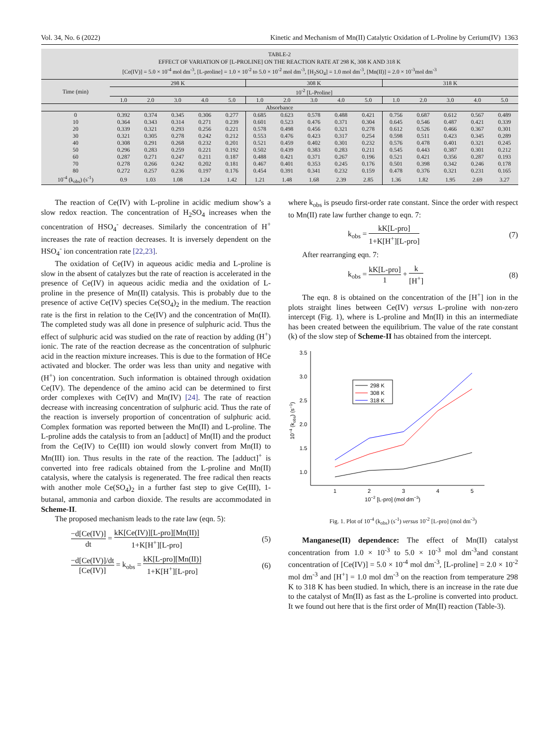Vol. 34, No. 6 (2022) Kinetic and Mechanism of Mn(II) Catalytic Oxidation of L-Proline by Cerium(IV) 1363
TABLE-2
EFFECT OF VARIATION OF [L-PROLINE] ON THE REACTION RATE AT 298 K, 308 K AND 318 K
[Ce(IV)] = 5.0 × 10<sup>-4</sup> mol dm<sup>-3</sup>, [L-proline] = 1.0 × 10<sup>-2</sup> to 5.0 × 10<sup>-2</sup> mol dm<sup>-3</sup>, [H<sub>2</sub>SO<sub>4</sub>] = 1.0 mol dm<sup>-3</sup>, [Mn(II)] = 2.0 × 10<sup>-3</sup>mol dm<sup>-3</sup>
| Time (min) | 298 K | | | | | 308 K | | | | | 318 K | | | | |
| --- | --- | --- | --- | --- | --- | --- | --- | --- | --- | --- | --- | --- | --- | --- | --- |
| | 10<sup>-2</sup> [L-Proline] | | | | | | | | | | | | | | |
| | 1.0 | 2.0 | 3.0 | 4.0 | 5.0 | 1.0 | 2.0 | 3.0 | 4.0 | 5.0 | 1.0 | 2.0 | 3.0 | 4.0 | 5.0 |
| Absorbance | | | | | | | | | | | | | | | |
| 0 | 0.392 | 0.374 | 0.345 | 0.306 | 0.277 | 0.685 | 0.623 | 0.578 | 0.488 | 0.421 | 0.756 | 0.687 | 0.612 | 0.567 | 0.489 |
| 10 | 0.364 | 0.343 | 0.314 | 0.271 | 0.239 | 0.601 | 0.523 | 0.476 | 0.371 | 0.304 | 0.645 | 0.546 | 0.487 | 0.421 | 0.339 |
| 20 | 0.339 | 0.321 | 0.293 | 0.256 | 0.221 | 0.578 | 0.498 | 0.456 | 0.321 | 0.278 | 0.612 | 0.526 | 0.466 | 0.367 | 0.301 |
| 30 | 0.321 | 0.305 | 0.278 | 0.242 | 0.212 | 0.553 | 0.476 | 0.423 | 0.317 | 0.254 | 0.598 | 0.511 | 0.423 | 0.345 | 0.289 |
| 40 | 0.308 | 0.291 | 0.268 | 0.232 | 0.201 | 0.521 | 0.459 | 0.402 | 0.301 | 0.232 | 0.576 | 0.478 | 0.401 | 0.321 | 0.245 |
| 50 | 0.296 | 0.283 | 0.259 | 0.221 | 0.192 | 0.502 | 0.439 | 0.383 | 0.283 | 0.211 | 0.545 | 0.443 | 0.387 | 0.301 | 0.212 |
| 60 | 0.287 | 0.271 | 0.247 | 0.211 | 0.187 | 0.488 | 0.421 | 0.371 | 0.267 | 0.196 | 0.521 | 0.421 | 0.356 | 0.287 | 0.193 |
| 70 | 0.278 | 0.266 | 0.242 | 0.202 | 0.181 | 0.467 | 0.401 | 0.353 | 0.245 | 0.176 | 0.501 | 0.398 | 0.342 | 0.246 | 0.178 |
| 80 | 0.272 | 0.257 | 0.236 | 0.197 | 0.176 | 0.454 | 0.391 | 0.341 | 0.232 | 0.159 | 0.478 | 0.376 | 0.321 | 0.231 | 0.165 |
| 10<sup>-4</sup> (k<sub>obs</sub>) (s<sup>-1</sup>) | 0.9 | 1.03 | 1.08 | 1.24 | 1.42 | 1.21 | 1.48 | 1.68 | 2.39 | 2.85 | 1.36 | 1.82 | 1.95 | 2.69 | 3.27 |
The reaction of Ce(IV) with L-proline in acidic medium show’s a slow redox reaction. The concentration of H<sub>2</sub>SO<sub>4</sub> increases when the concentration of HSO<sub>4</sub><sup>-</sup> decreases. Similarly the concentration of H<sup>+</sup> increases the rate of reaction decreases. It is inversely dependent on the HSO<sub>4</sub><sup>-</sup> ion concentration rate [22,23].
The oxidation of Ce(IV) in aqueous acidic media and L-proline is slow in the absent of catalyzes but the rate of reaction is accelerated in the presence of Ce(IV) in aqueous acidic media and the oxidation of L-proline in the presence of Mn(II) catalysis. This is probably due to the presence of active Ce(IV) species Ce(SO<sub>4</sub>)<sub>2</sub> in the medium. The reaction rate is the first in relation to the Ce(IV) and the concentration of Mn(II). The completed study was all done in presence of sulphuric acid. Thus the effect of sulphuric acid was studied on the rate of reaction by adding (H<sup>+</sup>) ionic. The rate of the reaction decrease as the concentration of sulphuric acid in the reaction mixture increases. This is due to the formation of HCe activated and blocker. The order was less than unity and negative with (H<sup>+</sup>) ion concentration. Such information is obtained through oxidation Ce(IV). The dependence of the amino acid can be determined to first order complexes with Ce(IV) and Mn(IV) [24]. The rate of reaction decrease with increasing concentration of sulphuric acid. Thus the rate of the reaction is inversely proportion of concentration of sulphuric acid. Complex formation was reported between the Mn(II) and L-proline. The L-proline adds the catalysis to from an [adduct] of Mn(II) and the product from the Ce(IV) to Ce(III) ion would slowly convert from Mn(II) to Mn(III) ion. Thus results in the rate of the reaction. The [adduct]<sup>+</sup> is converted into free radicals obtained from the L-proline and Mn(II) catalysis, where the catalysis is regenerated. The free radical then reacts with another mole Ce(SO<sub>4</sub>)<sub>2</sub> in a further fast step to give Ce(III), 1-butanal, ammonia and carbon dioxide. The results are accommodated in Scheme-II.
The proposed mechanism leads to the rate law (eqn. 5):
−d[Ce(IV)] dt = kK[Ce(IV)][L-pro][Mn(II)] 1+K[H<sup>+</sup>][L-pro] (5)
−d[Ce(IV)]/dt [Ce(IV)] = k<sub>obs</sub> = kK[L-pro][Mn(II)] 1+K[H<sup>+</sup>][L-pro] (6)
where k<sub>obs</sub> is pseudo first-order rate constant. Since the order with respect to Mn(II) rate law further change to eqn. 7:
k<sub>obs</sub> = kK[L-pro] 1+K[H<sup>+</sup>][L-pro] (7)
After rearranging eqn. 7:
k<sub>obs</sub> = kK[L-pro] 1 + k [H<sup>+</sup>] (8)
The eqn. 8 is obtained on the concentration of the [H<sup>+</sup>] ion in the plots straight lines between Ce(IV) versus L-proline with non-zero intercept (Fig. 1), where is L-proline and Mn(II) in this an intermediate has been created between the equilibrium. The value of the rate constant (k) of the slow step of Scheme-II has obtained from the intercept.
3.5
3.0
2.5
2.0
1.5
1.0
1
2
3
4
5
10−2 [L-pro] (mol dm−3)
10−4 (kobs) (s−1)
298 K
308 K
318 K
Fig. 1. Plot of 10<sup>-4</sup> (k<sub>obs</sub>) (s<sup>-1</sup>) versus 10<sup>-2</sup> [L-pro] (mol dm<sup>-3</sup>)
Manganese(II) dependence: The effect of Mn(II) catalyst concentration from 1.0 × 10<sup>-3</sup> to 5.0 × 10<sup>-3</sup> mol dm<sup>-3</sup>and constant concentration of [Ce(IV)] = 5.0 × 10<sup>-4</sup> mol dm<sup>-3</sup>, [L-proline] = 2.0 × 10<sup>-2</sup> mol dm<sup>-3</sup> and [H<sup>+</sup>] = 1.0 mol dm<sup>-3</sup> on the reaction from temperature 298 K to 318 K has been studied. In which, there is an increase in the rate due to the catalyst of Mn(II) as fast as the L-proline is converted into product. It we found out here that is the first order of Mn(II) reaction (Table-3).